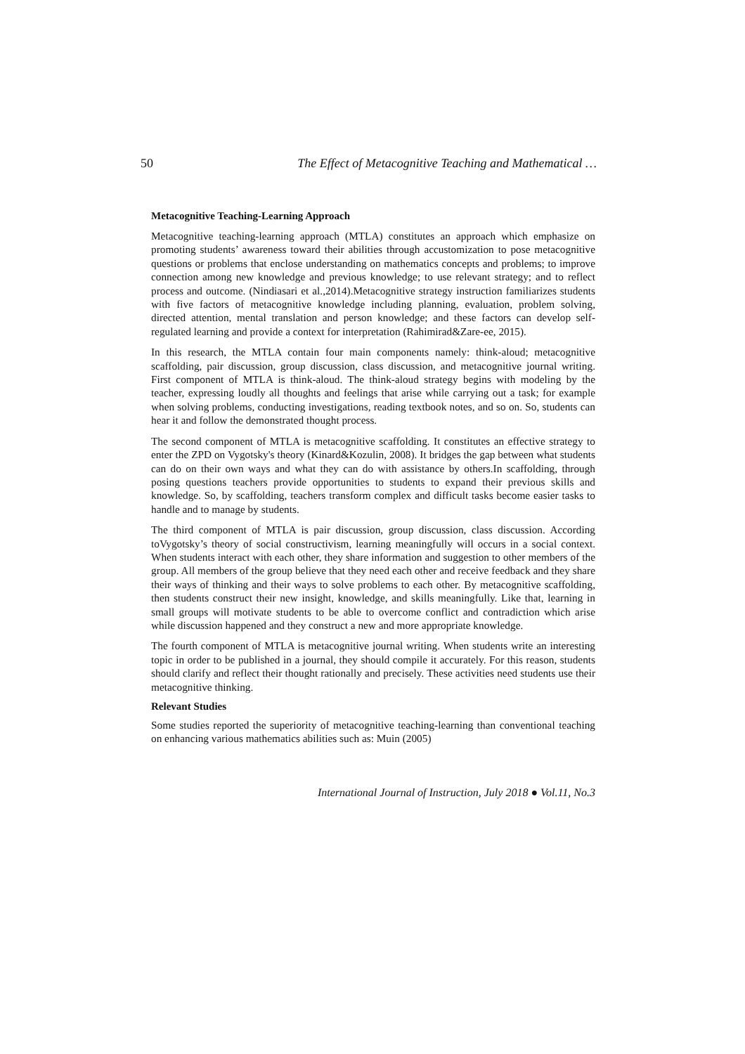50 The Effect of Metacognitive Teaching and Mathematical …
Metacognitive Teaching-Learning Approach
Metacognitive teaching-learning approach (MTLA) constitutes an approach which emphasize on promoting students’ awareness toward their abilities through accustomization to pose metacognitive questions or problems that enclose understanding on mathematics concepts and problems; to improve connection among new knowledge and previous knowledge; to use relevant strategy; and to reflect process and outcome. (Nindiasari et al.,2014).Metacognitive strategy instruction familiarizes students with five factors of metacognitive knowledge including planning, evaluation, problem solving, directed attention, mental translation and person knowledge; and these factors can develop self-regulated learning and provide a context for interpretation (Rahimirad&Zare-ee, 2015).
In this research, the MTLA contain four main components namely: think-aloud; metacognitive scaffolding, pair discussion, group discussion, class discussion, and metacognitive journal writing. First component of MTLA is think-aloud. The think-aloud strategy begins with modeling by the teacher, expressing loudly all thoughts and feelings that arise while carrying out a task; for example when solving problems, conducting investigations, reading textbook notes, and so on. So, students can hear it and follow the demonstrated thought process.
The second component of MTLA is metacognitive scaffolding. It constitutes an effective strategy to enter the ZPD on Vygotsky's theory (Kinard&Kozulin, 2008). It bridges the gap between what students can do on their own ways and what they can do with assistance by others.In scaffolding, through posing questions teachers provide opportunities to students to expand their previous skills and knowledge. So, by scaffolding, teachers transform complex and difficult tasks become easier tasks to handle and to manage by students.
The third component of MTLA is pair discussion, group discussion, class discussion. According toVygotsky’s theory of social constructivism, learning meaningfully will occurs in a social context. When students interact with each other, they share information and suggestion to other members of the group. All members of the group believe that they need each other and receive feedback and they share their ways of thinking and their ways to solve problems to each other. By metacognitive scaffolding, then students construct their new insight, knowledge, and skills meaningfully. Like that, learning in small groups will motivate students to be able to overcome conflict and contradiction which arise while discussion happened and they construct a new and more appropriate knowledge.
The fourth component of MTLA is metacognitive journal writing. When students write an interesting topic in order to be published in a journal, they should compile it accurately. For this reason, students should clarify and reflect their thought rationally and precisely. These activities need students use their metacognitive thinking.
Relevant Studies
Some studies reported the superiority of metacognitive teaching-learning than conventional teaching on enhancing various mathematics abilities such as: Muin (2005)
International Journal of Instruction, July 2018 ● Vol.11, No.3